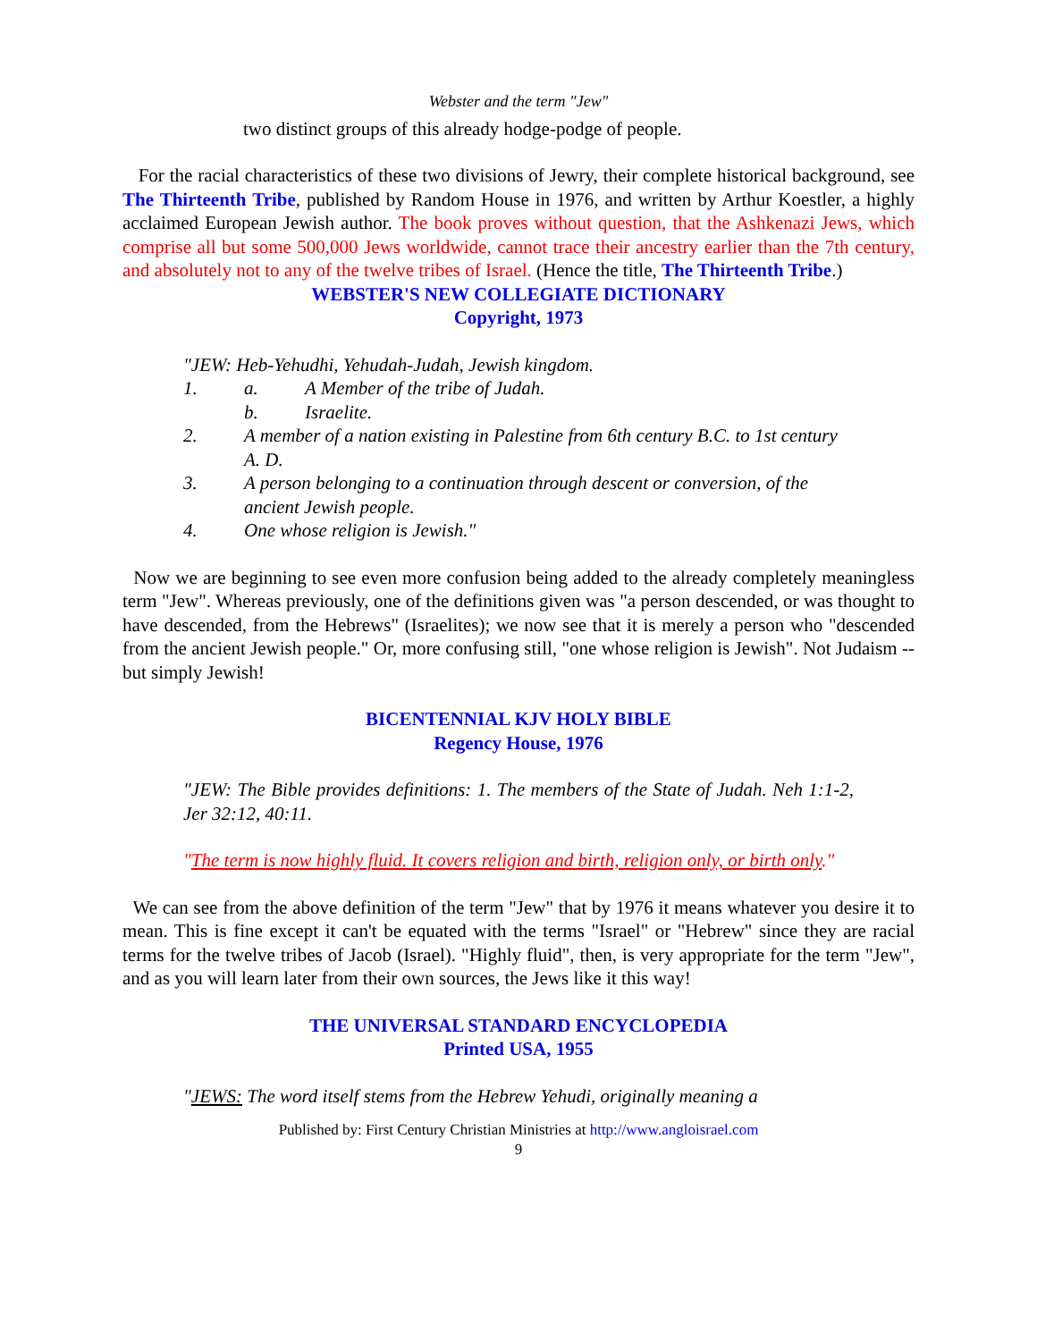Webster and the term "Jew"
two distinct groups of this already hodge-podge of people.
For the racial characteristics of these two divisions of Jewry, their complete historical background, see The Thirteenth Tribe, published by Random House in 1976, and written by Arthur Koestler, a highly acclaimed European Jewish author. The book proves without question, that the Ashkenazi Jews, which comprise all but some 500,000 Jews worldwide, cannot trace their ancestry earlier than the 7th century, and absolutely not to any of the twelve tribes of Israel. (Hence the title, The Thirteenth Tribe.)
WEBSTER'S NEW COLLEGIATE DICTIONARY
Copyright, 1973
"JEW: Heb-Yehudhi, Yehudah-Judah, Jewish kingdom.
1. a. A Member of the tribe of Judah.
b. Israelite.
2. A member of a nation existing in Palestine from 6th century B.C. to 1st century A. D.
3. A person belonging to a continuation through descent or conversion, of the ancient Jewish people.
4. One whose religion is Jewish."
Now we are beginning to see even more confusion being added to the already completely meaningless term "Jew". Whereas previously, one of the definitions given was "a person descended, or was thought to have descended, from the Hebrews" (Israelites); we now see that it is merely a person who "descended from the ancient Jewish people." Or, more confusing still, "one whose religion is Jewish". Not Judaism -- but simply Jewish!
BICENTENNIAL KJV HOLY BIBLE
Regency House, 1976
"JEW: The Bible provides definitions: 1. The members of the State of Judah. Neh 1:1-2, Jer 32:12, 40:11.
"The term is now highly fluid. It covers religion and birth, religion only, or birth only."
We can see from the above definition of the term "Jew" that by 1976 it means whatever you desire it to mean. This is fine except it can't be equated with the terms "Israel" or "Hebrew" since they are racial terms for the twelve tribes of Jacob (Israel). "Highly fluid", then, is very appropriate for the term "Jew", and as you will learn later from their own sources, the Jews like it this way!
THE UNIVERSAL STANDARD ENCYCLOPEDIA
Printed USA, 1955
"JEWS: The word itself stems from the Hebrew Yehudi, originally meaning a
Published by: First Century Christian Ministries at http://www.angloisrael.com
9